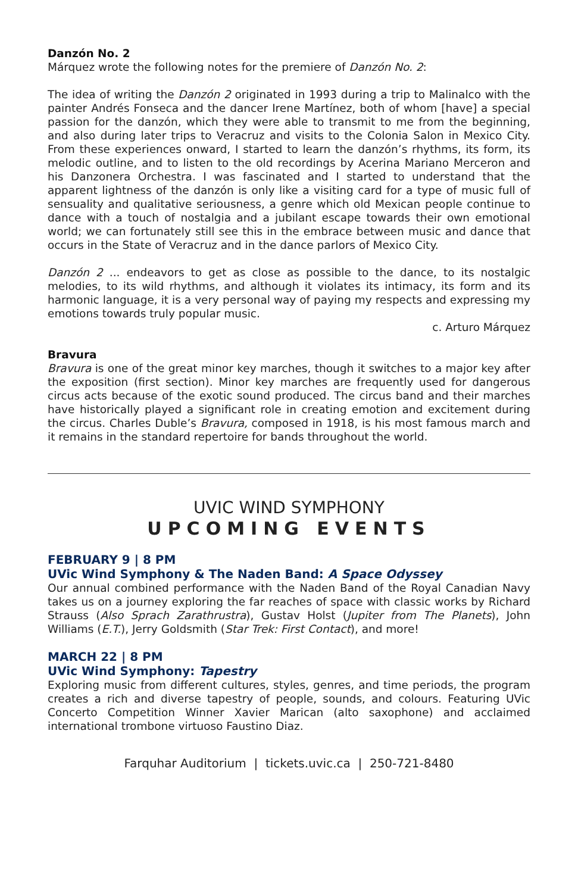Danzón No. 2
Márquez wrote the following notes for the premiere of Danzón No. 2:
The idea of writing the Danzón 2 originated in 1993 during a trip to Malinalco with the painter Andrés Fonseca and the dancer Irene Martínez, both of whom [have] a special passion for the danzón, which they were able to transmit to me from the beginning, and also during later trips to Veracruz and visits to the Colonia Salon in Mexico City. From these experiences onward, I started to learn the danzón’s rhythms, its form, its melodic outline, and to listen to the old recordings by Acerina Mariano Merceron and his Danzonera Orchestra. I was fascinated and I started to understand that the apparent lightness of the danzón is only like a visiting card for a type of music full of sensuality and qualitative seriousness, a genre which old Mexican people continue to dance with a touch of nostalgia and a jubilant escape towards their own emotional world; we can fortunately still see this in the embrace between music and dance that occurs in the State of Veracruz and in the dance parlors of Mexico City.
Danzón 2 ... endeavors to get as close as possible to the dance, to its nostalgic melodies, to its wild rhythms, and although it violates its intimacy, its form and its harmonic language, it is a very personal way of paying my respects and expressing my emotions towards truly popular music.
c. Arturo Márquez
Bravura
Bravura is one of the great minor key marches, though it switches to a major key after the exposition (first section). Minor key marches are frequently used for dangerous circus acts because of the exotic sound produced. The circus band and their marches have historically played a significant role in creating emotion and excitement during the circus. Charles Duble’s Bravura, composed in 1918, is his most famous march and it remains in the standard repertoire for bands throughout the world.
UVIC WIND SYMPHONY
UPCOMING EVENTS
FEBRUARY 9 | 8 PM
UVic Wind Symphony & The Naden Band: A Space Odyssey
Our annual combined performance with the Naden Band of the Royal Canadian Navy takes us on a journey exploring the far reaches of space with classic works by Richard Strauss (Also Sprach Zarathrustra), Gustav Holst (Jupiter from The Planets), John Williams (E.T.), Jerry Goldsmith (Star Trek: First Contact), and more!
MARCH 22 | 8 PM
UVic Wind Symphony: Tapestry
Exploring music from different cultures, styles, genres, and time periods, the program creates a rich and diverse tapestry of people, sounds, and colours. Featuring UVic Concerto Competition Winner Xavier Marican (alto saxophone) and acclaimed international trombone virtuoso Faustino Diaz.
Farquhar Auditorium | tickets.uvic.ca | 250-721-8480